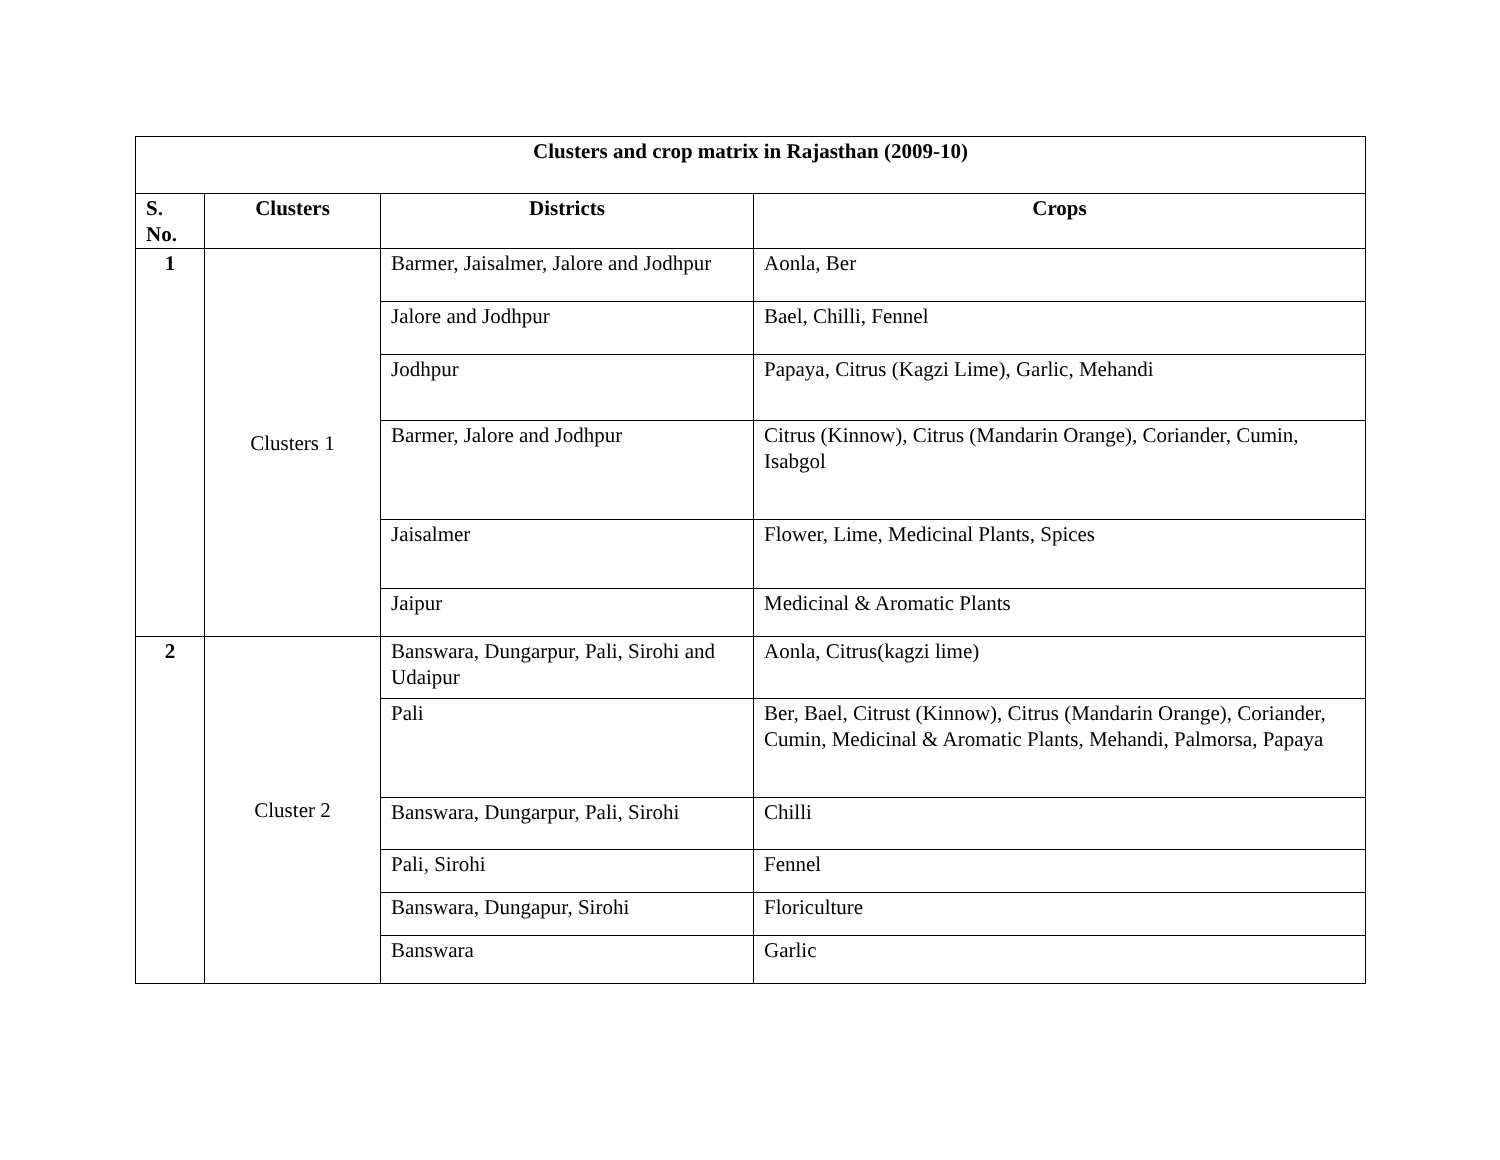| Clusters and crop matrix in Rajasthan (2009-10) | | | |
| --- | --- | --- | --- |
| S. No. | Clusters | Districts | Crops |
| 1 | Clusters 1 | Barmer, Jaisalmer, Jalore and Jodhpur | Aonla, Ber |
| | | Jalore and Jodhpur | Bael, Chilli, Fennel |
| | | Jodhpur | Papaya, Citrus (Kagzi Lime), Garlic, Mehandi |
| | | Barmer, Jalore and Jodhpur | Citrus (Kinnow), Citrus (Mandarin Orange), Coriander, Cumin, Isabgol |
| | | Jaisalmer | Flower, Lime, Medicinal Plants, Spices |
| | | Jaipur | Medicinal & Aromatic Plants |
| 2 | Cluster 2 | Banswara, Dungarpur, Pali, Sirohi and Udaipur | Aonla, Citrus(kagzi lime) |
| | | Pali | Ber, Bael, Citrust (Kinnow), Citrus (Mandarin Orange), Coriander, Cumin, Medicinal & Aromatic Plants, Mehandi, Palmorsa, Papaya |
| | | Banswara, Dungarpur, Pali, Sirohi | Chilli |
| | | Pali, Sirohi | Fennel |
| | | Banswara, Dungapur, Sirohi | Floriculture |
| | | Banswara | Garlic |